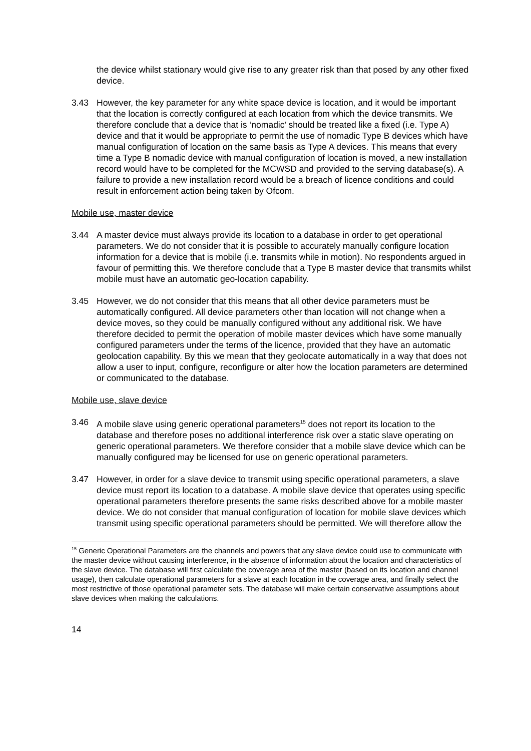the device whilst stationary would give rise to any greater risk than that posed by any other fixed device.
3.43 However, the key parameter for any white space device is location, and it would be important that the location is correctly configured at each location from which the device transmits. We therefore conclude that a device that is ‘nomadic’ should be treated like a fixed (i.e. Type A) device and that it would be appropriate to permit the use of nomadic Type B devices which have manual configuration of location on the same basis as Type A devices. This means that every time a Type B nomadic device with manual configuration of location is moved, a new installation record would have to be completed for the MCWSD and provided to the serving database(s). A failure to provide a new installation record would be a breach of licence conditions and could result in enforcement action being taken by Ofcom.
Mobile use, master device
3.44 A master device must always provide its location to a database in order to get operational parameters. We do not consider that it is possible to accurately manually configure location information for a device that is mobile (i.e. transmits while in motion). No respondents argued in favour of permitting this. We therefore conclude that a Type B master device that transmits whilst mobile must have an automatic geo-location capability.
3.45 However, we do not consider that this means that all other device parameters must be automatically configured. All device parameters other than location will not change when a device moves, so they could be manually configured without any additional risk. We have therefore decided to permit the operation of mobile master devices which have some manually configured parameters under the terms of the licence, provided that they have an automatic geolocation capability. By this we mean that they geolocate automatically in a way that does not allow a user to input, configure, reconfigure or alter how the location parameters are determined or communicated to the database.
Mobile use, slave device
3.46 A mobile slave using generic operational parameters<sup>15</sup> does not report its location to the database and therefore poses no additional interference risk over a static slave operating on generic operational parameters. We therefore consider that a mobile slave device which can be manually configured may be licensed for use on generic operational parameters.
3.47 However, in order for a slave device to transmit using specific operational parameters, a slave device must report its location to a database. A mobile slave device that operates using specific operational parameters therefore presents the same risks described above for a mobile master device. We do not consider that manual configuration of location for mobile slave devices which transmit using specific operational parameters should be permitted. We will therefore allow the
<sup>15</sup> Generic Operational Parameters are the channels and powers that any slave device could use to communicate with the master device without causing interference, in the absence of information about the location and characteristics of the slave device. The database will first calculate the coverage area of the master (based on its location and channel usage), then calculate operational parameters for a slave at each location in the coverage area, and finally select the most restrictive of those operational parameter sets. The database will make certain conservative assumptions about slave devices when making the calculations.
14